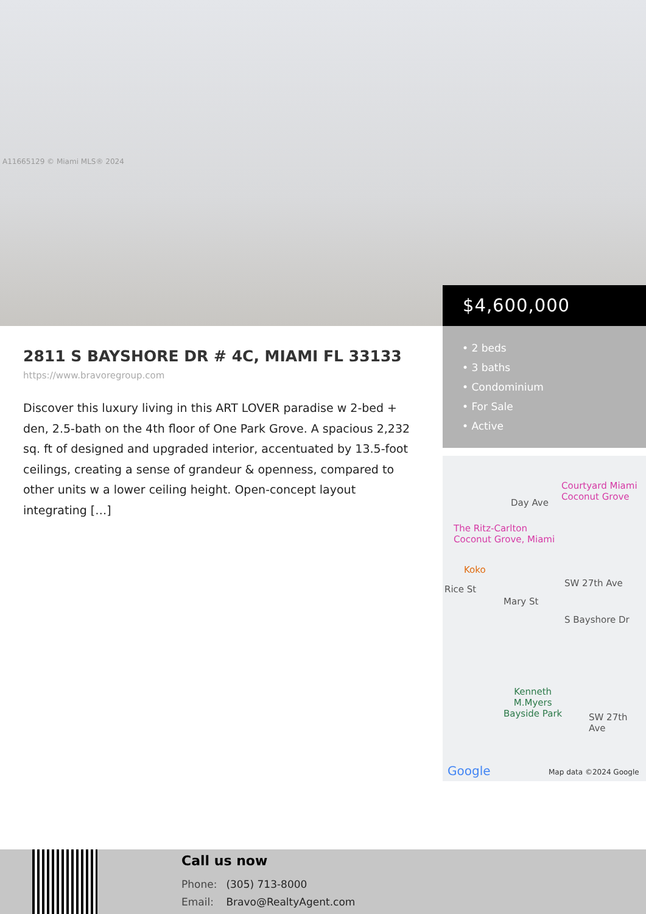A11665129 © Miami MLS® 2024
$4,600,000
• 2 beds
• 3 baths
• Condominium
• For Sale
• Active
2811 S BAYSHORE DR # 4C, MIAMI FL 33133
https://www.bravoregroup.com
Discover this luxury living in this ART LOVER paradise w 2-bed + den, 2.5-bath on the 4th floor of One Park Grove. A spacious 2,232 sq. ft of designed and upgraded interior, accentuated by 13.5-foot ceilings, creating a sense of grandeur & openness, compared to other units w a lower ceiling height. Open-concept layout integrating […]
Courtyard Miami
Coconut Grove
Day Ave
The Ritz-Carlton
Coconut Grove, Miami
Koko
Rice St
Mary St
SW 27th Ave
S Bayshore Dr
Kenneth
M.Myers
Bayside Park SW 27th Ave
Google Map data ©2024 Google
Call us now
Phone: (305) 713-8000
Email: Bravo@RealtyAgent.com